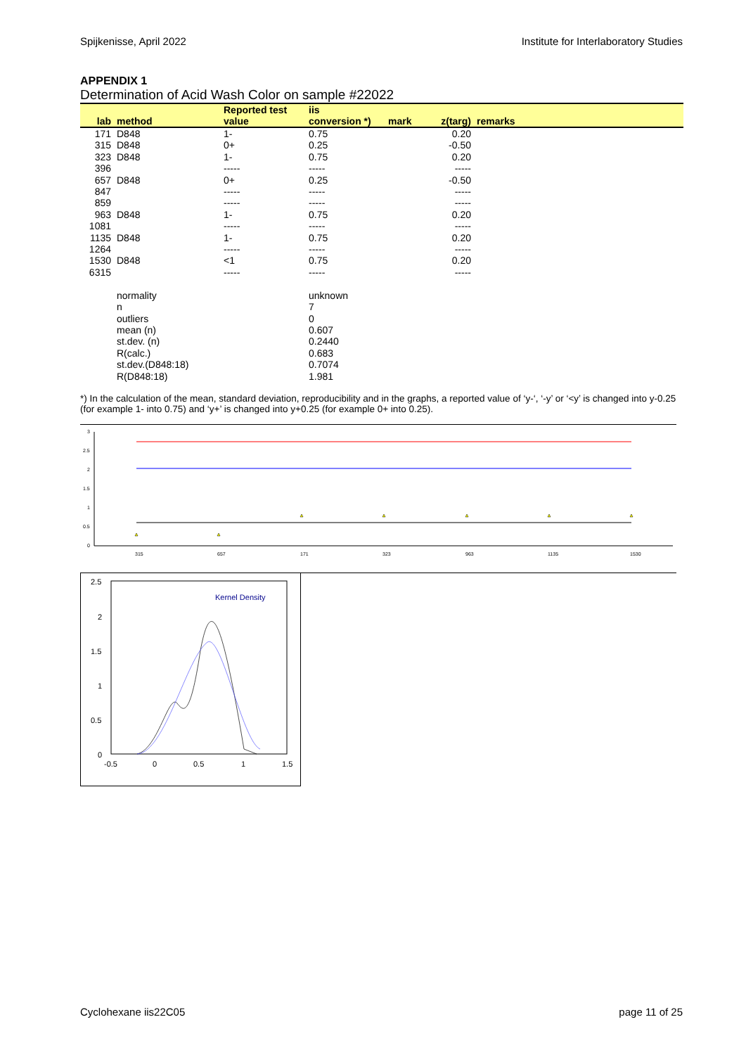Spijkenisse, April 2022 Institute for Interlaboratory Studies
APPENDIX 1
Determination of Acid Wash Color on sample #22022
| | | Reported test | iis | | | |
| --- | --- | --- | --- | --- | --- | --- |
| lab | method | value | conversion *) | mark | z(targ) | remarks |
| 171 | D848 | 1- | 0.75 | | 0.20 | |
| 315 | D848 | 0+ | 0.25 | | -0.50 | |
| 323 | D848 | 1- | 0.75 | | 0.20 | |
| 396 | | ----- | ----- | | ----- | |
| 657 | D848 | 0+ | 0.25 | | -0.50 | |
| 847 | | ----- | ----- | | ----- | |
| 859 | | ----- | ----- | | ----- | |
| 963 | D848 | 1- | 0.75 | | 0.20 | |
| 1081 | | ----- | ----- | | ----- | |
| 1135 | D848 | 1- | 0.75 | | 0.20 | |
| 1264 | | ----- | ----- | | ----- | |
| 1530 | D848 | <1 | 0.75 | | 0.20 | |
| 6315 | | ----- | ----- | | ----- | |
| | normality | | unknown | | | |
| | n | | 7 | | | |
| | outliers | | 0 | | | |
| | mean (n) | | 0.607 | | | |
| | st.dev. (n) | | 0.2440 | | | |
| | R(calc.) | | 0.683 | | | |
| | st.dev.(D848:18) | | 0.7074 | | | |
| | R(D848:18) | | 1.981 | | | |
*) In the calculation of the mean, standard deviation, reproducibility and in the graphs, a reported value of ‘y-‘, ‘-y’ or ‘<y’ is changed into y-0.25 (for example 1- into 0.75) and ‘y+’ is changed into y+0.25 (for example 0+ into 0.25).
3
2.5
2
1.5
1
0.5
0
315
657
171
323
963
1135
1530
2.5
2
1.5
1
0.5
0
-0.5
0
0.5
1
1.5
Kernel Density
Cyclohexane iis22C05 page 11 of 25